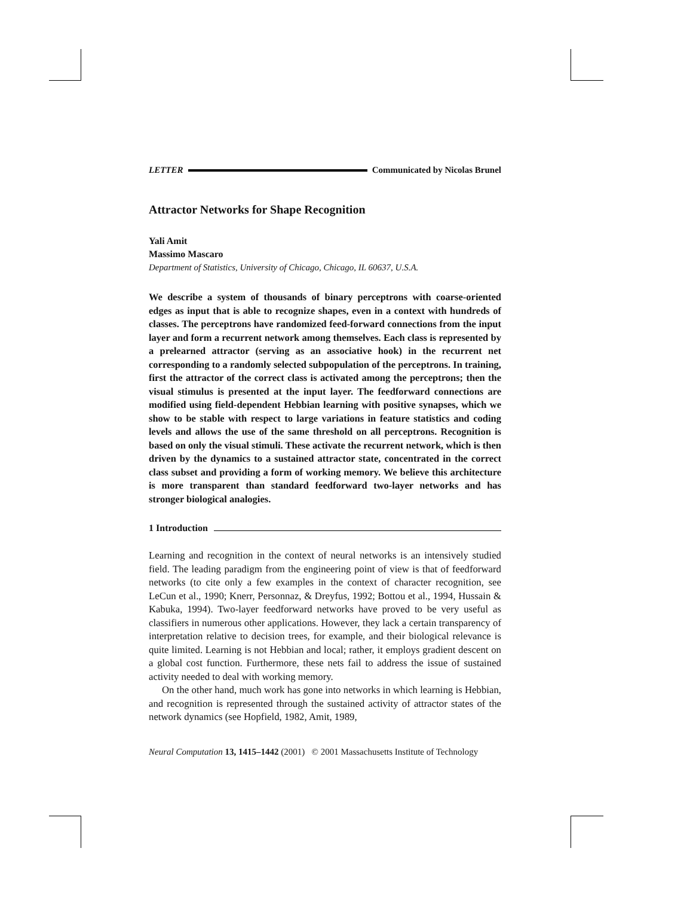LETTER Communicated by Nicolas Brunel
Attractor Networks for Shape Recognition
Yali Amit
Massimo Mascaro
Department of Statistics, University of Chicago, Chicago, IL 60637, U.S.A.
We describe a system of thousands of binary perceptrons with coarse-oriented edges as input that is able to recognize shapes, even in a context with hundreds of classes. The perceptrons have randomized feed-forward connections from the input layer and form a recurrent network among themselves. Each class is represented by a prelearned attractor (serving as an associative hook) in the recurrent net corresponding to a randomly selected subpopulation of the perceptrons. In training, first the attractor of the correct class is activated among the perceptrons; then the visual stimulus is presented at the input layer. The feedforward connections are modified using field-dependent Hebbian learning with positive synapses, which we show to be stable with respect to large variations in feature statistics and coding levels and allows the use of the same threshold on all perceptrons. Recognition is based on only the visual stimuli. These activate the recurrent network, which is then driven by the dynamics to a sustained attractor state, concentrated in the correct class subset and providing a form of working memory. We believe this architecture is more transparent than standard feedforward two-layer networks and has stronger biological analogies.
1 Introduction
Learning and recognition in the context of neural networks is an intensively studied field. The leading paradigm from the engineering point of view is that of feedforward networks (to cite only a few examples in the context of character recognition, see LeCun et al., 1990; Knerr, Personnaz, & Dreyfus, 1992; Bottou et al., 1994, Hussain & Kabuka, 1994). Two-layer feedforward networks have proved to be very useful as classifiers in numerous other applications. However, they lack a certain transparency of interpretation relative to decision trees, for example, and their biological relevance is quite limited. Learning is not Hebbian and local; rather, it employs gradient descent on a global cost function. Furthermore, these nets fail to address the issue of sustained activity needed to deal with working memory.
On the other hand, much work has gone into networks in which learning is Hebbian, and recognition is represented through the sustained activity of attractor states of the network dynamics (see Hopfield, 1982, Amit, 1989,
Neural Computation 13, 1415–1442 (2001) © 2001 Massachusetts Institute of Technology